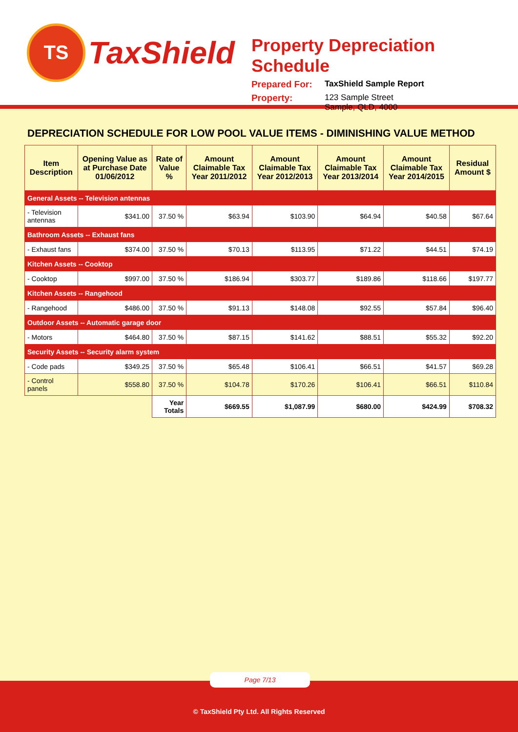TS
TaxShield
Property Depreciation Schedule
Prepared For: TaxShield Sample Report
Property: 123 Sample Street
Sample, QLD, 4000
DEPRECIATION SCHEDULE FOR LOW POOL VALUE ITEMS - DIMINISHING VALUE METHOD
| Item Description | Opening Value as at Purchase Date 01/06/2012 | Rate of Value % | Amount Claimable Tax Year 2011/2012 | Amount Claimable Tax Year 2012/2013 | Amount Claimable Tax Year 2013/2014 | Amount Claimable Tax Year 2014/2015 | Residual Amount $ |
| --- | --- | --- | --- | --- | --- | --- | --- |
| General Assets -- Television antennas | | | | | | | |
| - Television antennas | $341.00 | 37.50 % | $63.94 | $103.90 | $64.94 | $40.58 | $67.64 |
| Bathroom Assets -- Exhaust fans | | | | | | | |
| - Exhaust fans | $374.00 | 37.50 % | $70.13 | $113.95 | $71.22 | $44.51 | $74.19 |
| Kitchen Assets -- Cooktop | | | | | | | |
| - Cooktop | $997.00 | 37.50 % | $186.94 | $303.77 | $189.86 | $118.66 | $197.77 |
| Kitchen Assets -- Rangehood | | | | | | | |
| - Rangehood | $486.00 | 37.50 % | $91.13 | $148.08 | $92.55 | $57.84 | $96.40 |
| Outdoor Assets -- Automatic garage door | | | | | | | |
| - Motors | $464.80 | 37.50 % | $87.15 | $141.62 | $88.51 | $55.32 | $92.20 |
| Security Assets -- Security alarm system | | | | | | | |
| - Code pads | $349.25 | 37.50 % | $65.48 | $106.41 | $66.51 | $41.57 | $69.28 |
| - Control panels | $558.80 | 37.50 % | $104.78 | $170.26 | $106.41 | $66.51 | $110.84 |
| | | Year Totals | $669.55 | $1,087.99 | $680.00 | $424.99 | $708.32 |
Page 7/13
© TaxShield Pty Ltd. All Rights Reserved